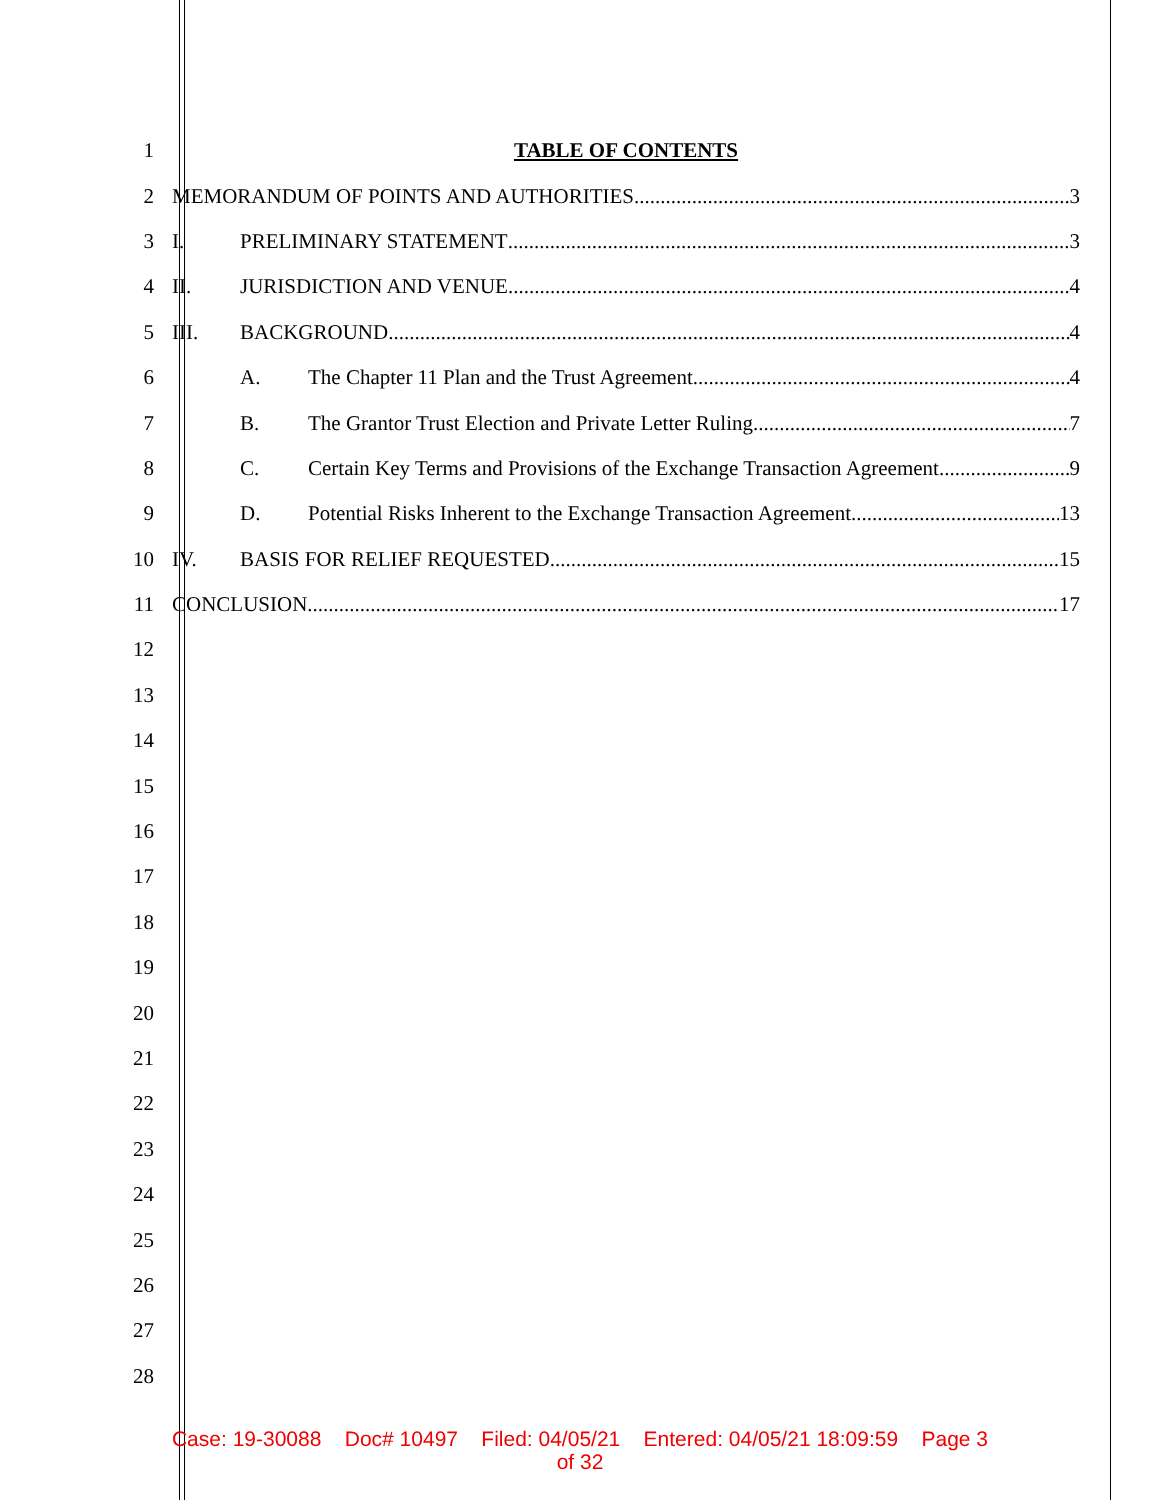1 TABLE OF CONTENTS
2 MEMORANDUM OF POINTS AND AUTHORITIES 3
3 I. PRELIMINARY STATEMENT 3
4 II. JURISDICTION AND VENUE 4
5 III. BACKGROUND 4
6 A. The Chapter 11 Plan and the Trust Agreement. 4
7 B. The Grantor Trust Election and Private Letter Ruling. 7
8
C. Certain Key Terms and Provisions of the Exchange Transaction Agreement. 9
9 D. Potential Risks Inherent to the Exchange Transaction Agreement. 13
10 IV. BASIS FOR RELIEF REQUESTED 15
11 CONCLUSION 17
12
13
14
15
16
17
18
19
20
21
22
23
24
25
26
27
28
Case: 19-30088 Doc# 10497 Filed: 04/05/21 Entered: 04/05/21 18:09:59 Page 3
of 32